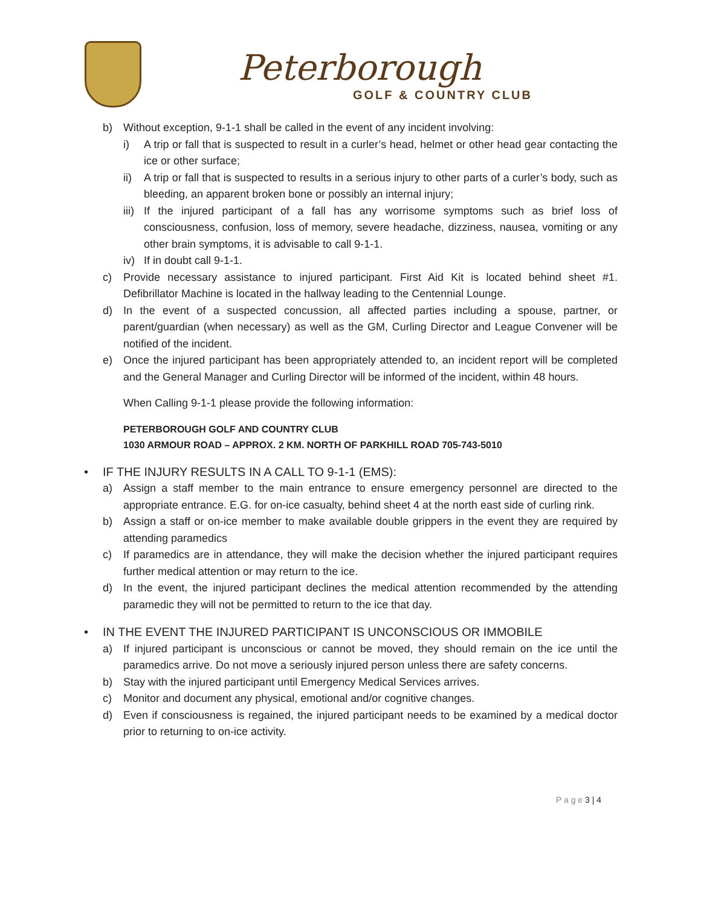Peterborough
GOLF & COUNTRY CLUB
b) Without exception, 9-1-1 shall be called in the event of any incident involving:
i) A trip or fall that is suspected to result in a curler’s head, helmet or other head gear contacting the ice or other surface;
ii) A trip or fall that is suspected to results in a serious injury to other parts of a curler’s body, such as bleeding, an apparent broken bone or possibly an internal injury;
iii) If the injured participant of a fall has any worrisome symptoms such as brief loss of consciousness, confusion, loss of memory, severe headache, dizziness, nausea, vomiting or any other brain symptoms, it is advisable to call 9-1-1.
iv) If in doubt call 9-1-1.
c) Provide necessary assistance to injured participant. First Aid Kit is located behind sheet #1. Defibrillator Machine is located in the hallway leading to the Centennial Lounge.
d) In the event of a suspected concussion, all affected parties including a spouse, partner, or parent/guardian (when necessary) as well as the GM, Curling Director and League Convener will be notified of the incident.
e) Once the injured participant has been appropriately attended to, an incident report will be completed and the General Manager and Curling Director will be informed of the incident, within 48 hours.
When Calling 9-1-1 please provide the following information:
PETERBOROUGH GOLF AND COUNTRY CLUB
1030 ARMOUR ROAD – APPROX. 2 KM. NORTH OF PARKHILL ROAD 705-743-5010
• IF THE INJURY RESULTS IN A CALL TO 9-1-1 (EMS):
a) Assign a staff member to the main entrance to ensure emergency personnel are directed to the appropriate entrance. E.G. for on-ice casualty, behind sheet 4 at the north east side of curling rink.
b) Assign a staff or on-ice member to make available double grippers in the event they are required by attending paramedics
c) If paramedics are in attendance, they will make the decision whether the injured participant requires further medical attention or may return to the ice.
d) In the event, the injured participant declines the medical attention recommended by the attending paramedic they will not be permitted to return to the ice that day.
• IN THE EVENT THE INJURED PARTICIPANT IS UNCONSCIOUS OR IMMOBILE
a) If injured participant is unconscious or cannot be moved, they should remain on the ice until the paramedics arrive. Do not move a seriously injured person unless there are safety concerns.
b) Stay with the injured participant until Emergency Medical Services arrives.
c) Monitor and document any physical, emotional and/or cognitive changes.
d) Even if consciousness is regained, the injured participant needs to be examined by a medical doctor prior to returning to on-ice activity.
P a g e 3 | 4